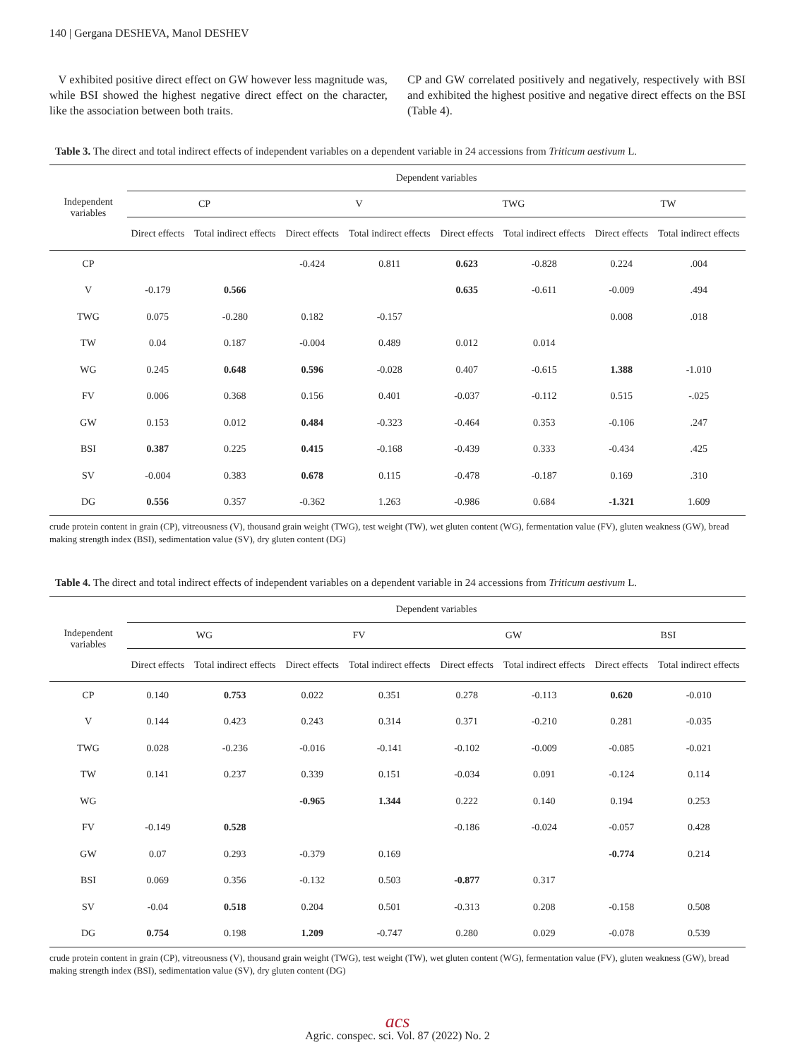140 | Gergana DESHEVA, Manol DESHEV
V exhibited positive direct effect on GW however less magnitude was, while BSI showed the highest negative direct effect on the character, like the association between both traits.
CP and GW correlated positively and negatively, respectively with BSI and exhibited the highest positive and negative direct effects on the BSI (Table 4).
Table 3. The direct and total indirect effects of independent variables on a dependent variable in 24 accessions from Triticum aestivum L.
| Independent variables | Dependent variables | | | | | | | |
| --- | --- | --- | --- | --- | --- | --- | --- | --- |
| | CP | | V | | TWG | | TW | |
| | Direct effects | Total indirect effects | Direct effects | Total indirect effects | Direct effects | Total indirect effects | Direct effects | Total indirect effects |
| CP | | | -0.424 | 0.811 | 0.623 | -0.828 | 0.224 | .004 |
| V | -0.179 | 0.566 | | | 0.635 | -0.611 | -0.009 | .494 |
| TWG | 0.075 | -0.280 | 0.182 | -0.157 | | | 0.008 | .018 |
| TW | 0.04 | 0.187 | -0.004 | 0.489 | 0.012 | 0.014 | | |
| WG | 0.245 | 0.648 | 0.596 | -0.028 | 0.407 | -0.615 | 1.388 | -1.010 |
| FV | 0.006 | 0.368 | 0.156 | 0.401 | -0.037 | -0.112 | 0.515 | -.025 |
| GW | 0.153 | 0.012 | 0.484 | -0.323 | -0.464 | 0.353 | -0.106 | .247 |
| BSI | 0.387 | 0.225 | 0.415 | -0.168 | -0.439 | 0.333 | -0.434 | .425 |
| SV | -0.004 | 0.383 | 0.678 | 0.115 | -0.478 | -0.187 | 0.169 | .310 |
| DG | 0.556 | 0.357 | -0.362 | 1.263 | -0.986 | 0.684 | -1.321 | 1.609 |
crude protein content in grain (CP), vitreousness (V), thousand grain weight (TWG), test weight (TW), wet gluten content (WG), fermentation value (FV), gluten weakness (GW), bread making strength index (BSI), sedimentation value (SV), dry gluten content (DG)
Table 4. The direct and total indirect effects of independent variables on a dependent variable in 24 accessions from Triticum aestivum L.
| Independent variables | Dependent variables | | | | | | | |
| --- | --- | --- | --- | --- | --- | --- | --- | --- |
| | WG | | FV | | GW | | BSI | |
| | Direct effects | Total indirect effects | Direct effects | Total indirect effects | Direct effects | Total indirect effects | Direct effects | Total indirect effects |
| CP | 0.140 | 0.753 | 0.022 | 0.351 | 0.278 | -0.113 | 0.620 | -0.010 |
| V | 0.144 | 0.423 | 0.243 | 0.314 | 0.371 | -0.210 | 0.281 | -0.035 |
| TWG | 0.028 | -0.236 | -0.016 | -0.141 | -0.102 | -0.009 | -0.085 | -0.021 |
| TW | 0.141 | 0.237 | 0.339 | 0.151 | -0.034 | 0.091 | -0.124 | 0.114 |
| WG | | | -0.965 | 1.344 | 0.222 | 0.140 | 0.194 | 0.253 |
| FV | -0.149 | 0.528 | | | -0.186 | -0.024 | -0.057 | 0.428 |
| GW | 0.07 | 0.293 | -0.379 | 0.169 | | | -0.774 | 0.214 |
| BSI | 0.069 | 0.356 | -0.132 | 0.503 | -0.877 | 0.317 | | |
| SV | -0.04 | 0.518 | 0.204 | 0.501 | -0.313 | 0.208 | -0.158 | 0.508 |
| DG | 0.754 | 0.198 | 1.209 | -0.747 | 0.280 | 0.029 | -0.078 | 0.539 |
crude protein content in grain (CP), vitreousness (V), thousand grain weight (TWG), test weight (TW), wet gluten content (WG), fermentation value (FV), gluten weakness (GW), bread making strength index (BSI), sedimentation value (SV), dry gluten content (DG)
acs
Agric. conspec. sci. Vol. 87 (2022) No. 2